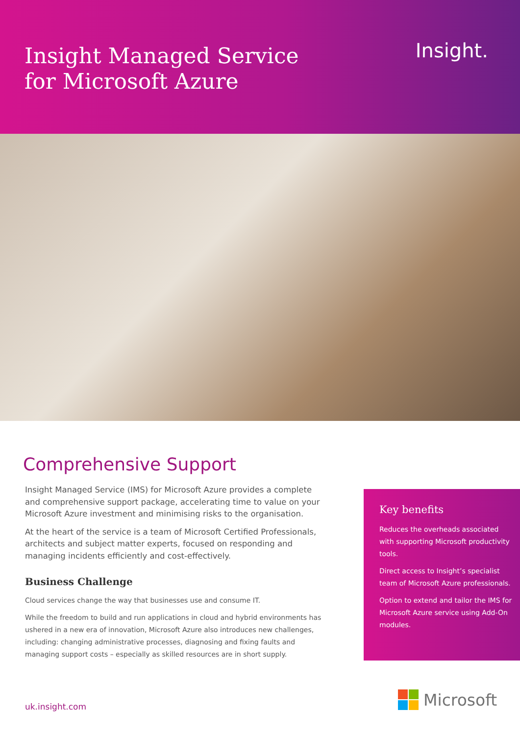Insight Managed Service
for Microsoft Azure
Insight.
Comprehensive Support
Insight Managed Service (IMS) for Microsoft Azure provides a complete and comprehensive support package, accelerating time to value on your Microsoft Azure investment and minimising risks to the organisation.
At the heart of the service is a team of Microsoft Certified Professionals, architects and subject matter experts, focused on responding and managing incidents efficiently and cost-effectively.
Business Challenge
Cloud services change the way that businesses use and consume IT.
While the freedom to build and run applications in cloud and hybrid environments has ushered in a new era of innovation, Microsoft Azure also introduces new challenges, including: changing administrative processes, diagnosing and fixing faults and managing support costs – especially as skilled resources are in short supply.
Key benefits
Reduces the overheads associated with supporting Microsoft productivity tools.
Direct access to Insight’s specialist team of Microsoft Azure professionals.
Option to extend and tailor the IMS for Microsoft Azure service using Add-On modules.
uk.insight.com Microsoft